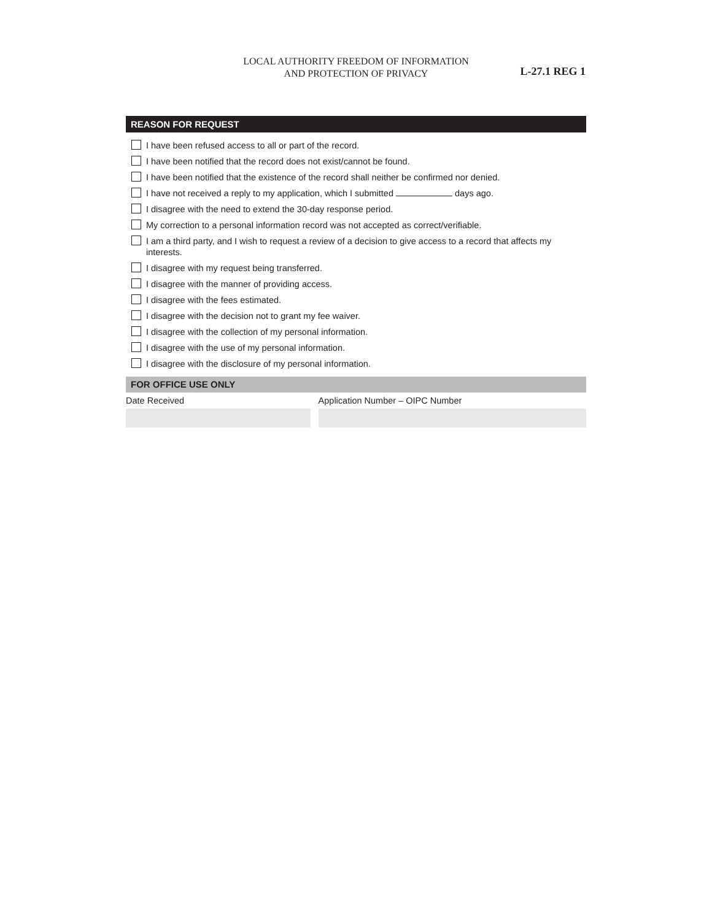LOCAL AUTHORITY FREEDOM OF INFORMATION
AND PROTECTION OF PRIVACY
L-27.1 REG 1
REASON FOR REQUEST
I have been refused access to all or part of the record.
I have been notified that the record does not exist/cannot be found.
I have been notified that the existence of the record shall neither be confirmed nor denied.
I have not received a reply to my application, which I submitted days ago.
I disagree with the need to extend the 30-day response period.
My correction to a personal information record was not accepted as correct/verifiable.
I am a third party, and I wish to request a review of a decision to give access to a record that affects my interests.
I disagree with my request being transferred.
I disagree with the manner of providing access.
I disagree with the fees estimated.
I disagree with the decision not to grant my fee waiver.
I disagree with the collection of my personal information.
I disagree with the use of my personal information.
I disagree with the disclosure of my personal information.
FOR OFFICE USE ONLY
Date Received Application Number – OIPC Number